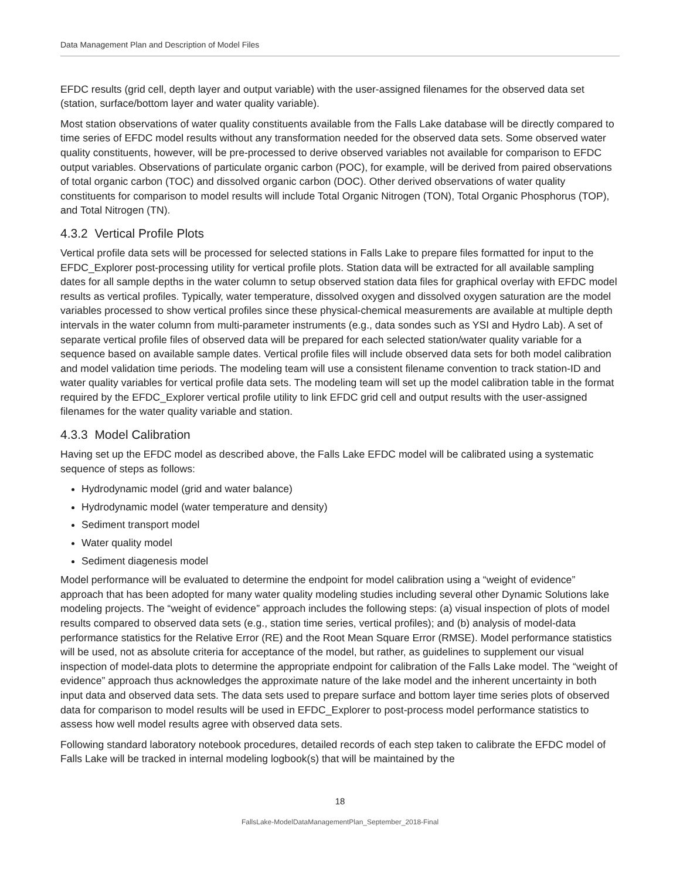Data Management Plan and Description of Model Files
EFDC results (grid cell, depth layer and output variable) with the user-assigned filenames for the observed data set (station, surface/bottom layer and water quality variable).
Most station observations of water quality constituents available from the Falls Lake database will be directly compared to time series of EFDC model results without any transformation needed for the observed data sets. Some observed water quality constituents, however, will be pre-processed to derive observed variables not available for comparison to EFDC output variables. Observations of particulate organic carbon (POC), for example, will be derived from paired observations of total organic carbon (TOC) and dissolved organic carbon (DOC). Other derived observations of water quality constituents for comparison to model results will include Total Organic Nitrogen (TON), Total Organic Phosphorus (TOP), and Total Nitrogen (TN).
4.3.2 Vertical Profile Plots
Vertical profile data sets will be processed for selected stations in Falls Lake to prepare files formatted for input to the EFDC_Explorer post-processing utility for vertical profile plots. Station data will be extracted for all available sampling dates for all sample depths in the water column to setup observed station data files for graphical overlay with EFDC model results as vertical profiles. Typically, water temperature, dissolved oxygen and dissolved oxygen saturation are the model variables processed to show vertical profiles since these physical-chemical measurements are available at multiple depth intervals in the water column from multi-parameter instruments (e.g., data sondes such as YSI and Hydro Lab). A set of separate vertical profile files of observed data will be prepared for each selected station/water quality variable for a sequence based on available sample dates. Vertical profile files will include observed data sets for both model calibration and model validation time periods. The modeling team will use a consistent filename convention to track station-ID and water quality variables for vertical profile data sets. The modeling team will set up the model calibration table in the format required by the EFDC_Explorer vertical profile utility to link EFDC grid cell and output results with the user-assigned filenames for the water quality variable and station.
4.3.3 Model Calibration
Having set up the EFDC model as described above, the Falls Lake EFDC model will be calibrated using a systematic sequence of steps as follows:
Hydrodynamic model (grid and water balance)
Hydrodynamic model (water temperature and density)
Sediment transport model
Water quality model
Sediment diagenesis model
Model performance will be evaluated to determine the endpoint for model calibration using a “weight of evidence” approach that has been adopted for many water quality modeling studies including several other Dynamic Solutions lake modeling projects. The “weight of evidence” approach includes the following steps: (a) visual inspection of plots of model results compared to observed data sets (e.g., station time series, vertical profiles); and (b) analysis of model-data performance statistics for the Relative Error (RE) and the Root Mean Square Error (RMSE). Model performance statistics will be used, not as absolute criteria for acceptance of the model, but rather, as guidelines to supplement our visual inspection of model-data plots to determine the appropriate endpoint for calibration of the Falls Lake model. The “weight of evidence” approach thus acknowledges the approximate nature of the lake model and the inherent uncertainty in both input data and observed data sets. The data sets used to prepare surface and bottom layer time series plots of observed data for comparison to model results will be used in EFDC_Explorer to post-process model performance statistics to assess how well model results agree with observed data sets.
Following standard laboratory notebook procedures, detailed records of each step taken to calibrate the EFDC model of Falls Lake will be tracked in internal modeling logbook(s) that will be maintained by the
18
FallsLake-ModelDataManagementPlan_September_2018-Final